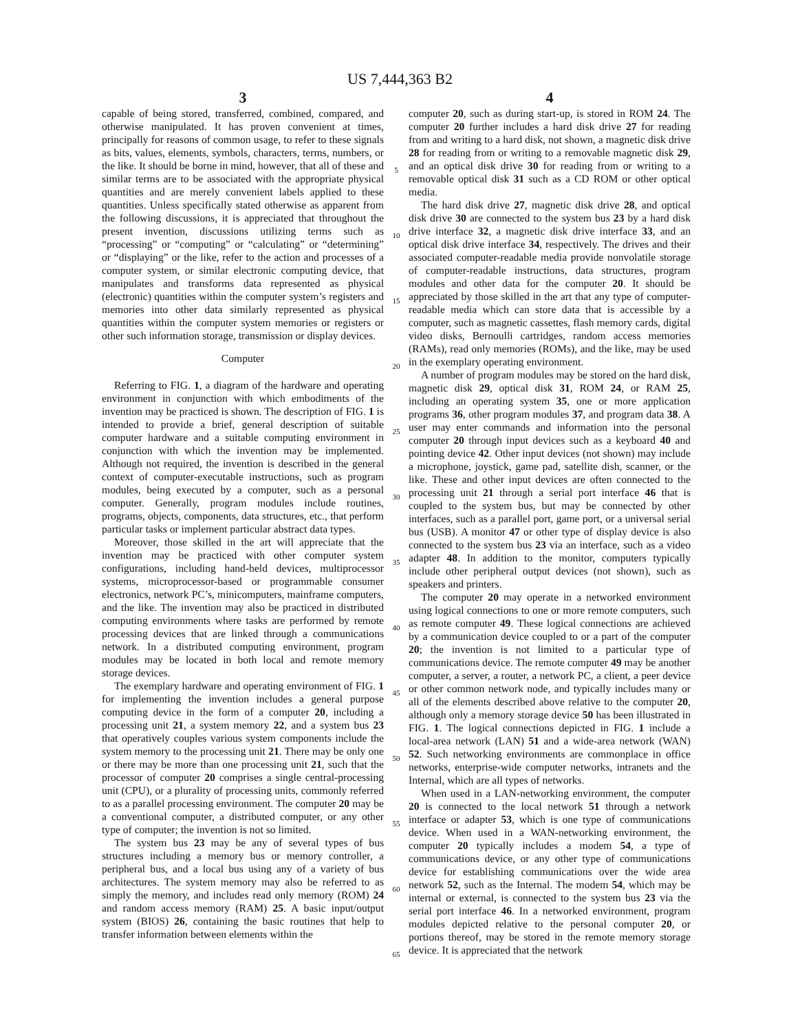US 7,444,363 B2
3
capable of being stored, transferred, combined, compared, and otherwise manipulated. It has proven convenient at times, principally for reasons of common usage, to refer to these signals as bits, values, elements, symbols, characters, terms, numbers, or the like. It should be borne in mind, however, that all of these and similar terms are to be associated with the appropriate physical quantities and are merely convenient labels applied to these quantities. Unless specifically stated otherwise as apparent from the following discussions, it is appreciated that throughout the present invention, discussions utilizing terms such as “processing” or “computing” or “calculating” or “determining” or “displaying” or the like, refer to the action and processes of a computer system, or similar electronic computing device, that manipulates and transforms data represented as physical (electronic) quantities within the computer system’s registers and memories into other data similarly represented as physical quantities within the computer system memories or registers or other such information storage, transmission or display devices.
Computer
Referring to FIG. 1, a diagram of the hardware and operating environment in conjunction with which embodiments of the invention may be practiced is shown. The description of FIG. 1 is intended to provide a brief, general description of suitable computer hardware and a suitable computing environment in conjunction with which the invention may be implemented. Although not required, the invention is described in the general context of computer-executable instructions, such as program modules, being executed by a computer, such as a personal computer. Generally, program modules include routines, programs, objects, components, data structures, etc., that perform particular tasks or implement particular abstract data types.
Moreover, those skilled in the art will appreciate that the invention may be practiced with other computer system configurations, including hand-held devices, multiprocessor systems, microprocessor-based or programmable consumer electronics, network PC’s, minicomputers, mainframe computers, and the like. The invention may also be practiced in distributed computing environments where tasks are performed by remote processing devices that are linked through a communications network. In a distributed computing environment, program modules may be located in both local and remote memory storage devices.
The exemplary hardware and operating environment of FIG. 1 for implementing the invention includes a general purpose computing device in the form of a computer 20, including a processing unit 21, a system memory 22, and a system bus 23 that operatively couples various system components include the system memory to the processing unit 21. There may be only one or there may be more than one processing unit 21, such that the processor of computer 20 comprises a single central-processing unit (CPU), or a plurality of processing units, commonly referred to as a parallel processing environment. The computer 20 may be a conventional computer, a distributed computer, or any other type of computer; the invention is not so limited.
The system bus 23 may be any of several types of bus structures including a memory bus or memory controller, a peripheral bus, and a local bus using any of a variety of bus architectures. The system memory may also be referred to as simply the memory, and includes read only memory (ROM) 24 and random access memory (RAM) 25. A basic input/output system (BIOS) 26, containing the basic routines that help to transfer information between elements within the
5
10
15
20
25
30
35
40
45
50
55
60
65
4
computer 20, such as during start-up, is stored in ROM 24. The computer 20 further includes a hard disk drive 27 for reading from and writing to a hard disk, not shown, a magnetic disk drive 28 for reading from or writing to a removable magnetic disk 29, and an optical disk drive 30 for reading from or writing to a removable optical disk 31 such as a CD ROM or other optical media.
The hard disk drive 27, magnetic disk drive 28, and optical disk drive 30 are connected to the system bus 23 by a hard disk drive interface 32, a magnetic disk drive interface 33, and an optical disk drive interface 34, respectively. The drives and their associated computer-readable media provide nonvolatile storage of computer-readable instructions, data structures, program modules and other data for the computer 20. It should be appreciated by those skilled in the art that any type of computer-readable media which can store data that is accessible by a computer, such as magnetic cassettes, flash memory cards, digital video disks, Bernoulli cartridges, random access memories (RAMs), read only memories (ROMs), and the like, may be used in the exemplary operating environment.
A number of program modules may be stored on the hard disk, magnetic disk 29, optical disk 31, ROM 24, or RAM 25, including an operating system 35, one or more application programs 36, other program modules 37, and program data 38. A user may enter commands and information into the personal computer 20 through input devices such as a keyboard 40 and pointing device 42. Other input devices (not shown) may include a microphone, joystick, game pad, satellite dish, scanner, or the like. These and other input devices are often connected to the processing unit 21 through a serial port interface 46 that is coupled to the system bus, but may be connected by other interfaces, such as a parallel port, game port, or a universal serial bus (USB). A monitor 47 or other type of display device is also connected to the system bus 23 via an interface, such as a video adapter 48. In addition to the monitor, computers typically include other peripheral output devices (not shown), such as speakers and printers.
The computer 20 may operate in a networked environment using logical connections to one or more remote computers, such as remote computer 49. These logical connections are achieved by a communication device coupled to or a part of the computer 20; the invention is not limited to a particular type of communications device. The remote computer 49 may be another computer, a server, a router, a network PC, a client, a peer device or other common network node, and typically includes many or all of the elements described above relative to the computer 20, although only a memory storage device 50 has been illustrated in FIG. 1. The logical connections depicted in FIG. 1 include a local-area network (LAN) 51 and a wide-area network (WAN) 52. Such networking environments are commonplace in office networks, enterprise-wide computer networks, intranets and the Internal, which are all types of networks.
When used in a LAN-networking environment, the computer 20 is connected to the local network 51 through a network interface or adapter 53, which is one type of communications device. When used in a WAN-networking environment, the computer 20 typically includes a modem 54, a type of communications device, or any other type of communications device for establishing communications over the wide area network 52, such as the Internal. The modem 54, which may be internal or external, is connected to the system bus 23 via the serial port interface 46. In a networked environment, program modules depicted relative to the personal computer 20, or portions thereof, may be stored in the remote memory storage device. It is appreciated that the network